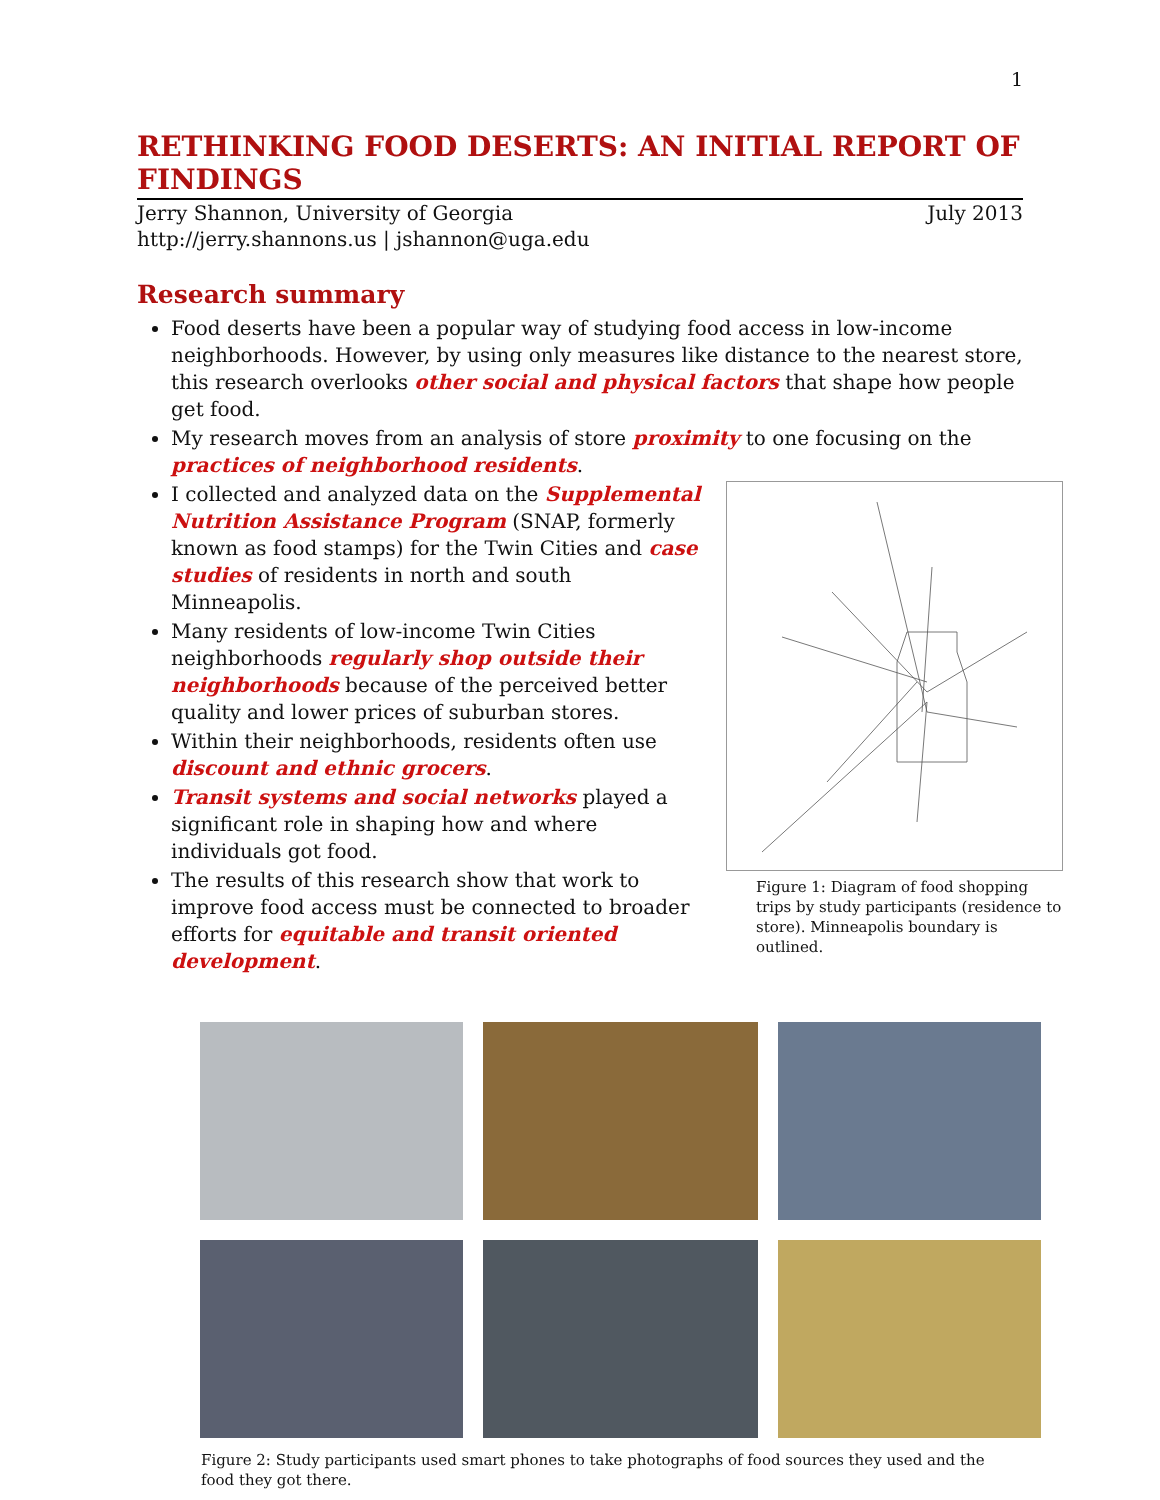1
RETHINKING FOOD DESERTS: AN INITIAL REPORT OF FINDINGS
Jerry Shannon, University of Georgia July 2013
http://jerry.shannons.us | jshannon@uga.edu
Research summary
Food deserts have been a popular way of studying food access in low-income neighborhoods. However, by using only measures like distance to the nearest store, this research overlooks other social and physical factors that shape how people get food.
My research moves from an analysis of store proximity to one focusing on the practices of neighborhood residents.
I collected and analyzed data on the Supplemental Nutrition Assistance Program (SNAP, formerly known as food stamps) for the Twin Cities and case studies of residents in north and south Minneapolis.
Many residents of low-income Twin Cities neighborhoods regularly shop outside their neighborhoods because of the perceived better quality and lower prices of suburban stores.
Within their neighborhoods, residents often use discount and ethnic grocers.
Transit systems and social networks played a significant role in shaping how and where individuals got food.
The results of this research show that work to improve food access must be connected to broader efforts for equitable and transit oriented development.
Figure 1: Diagram of food shopping trips by study participants (residence to store). Minneapolis boundary is outlined.
Figure 2: Study participants used smart phones to take photographs of food sources they used and the food they got there.